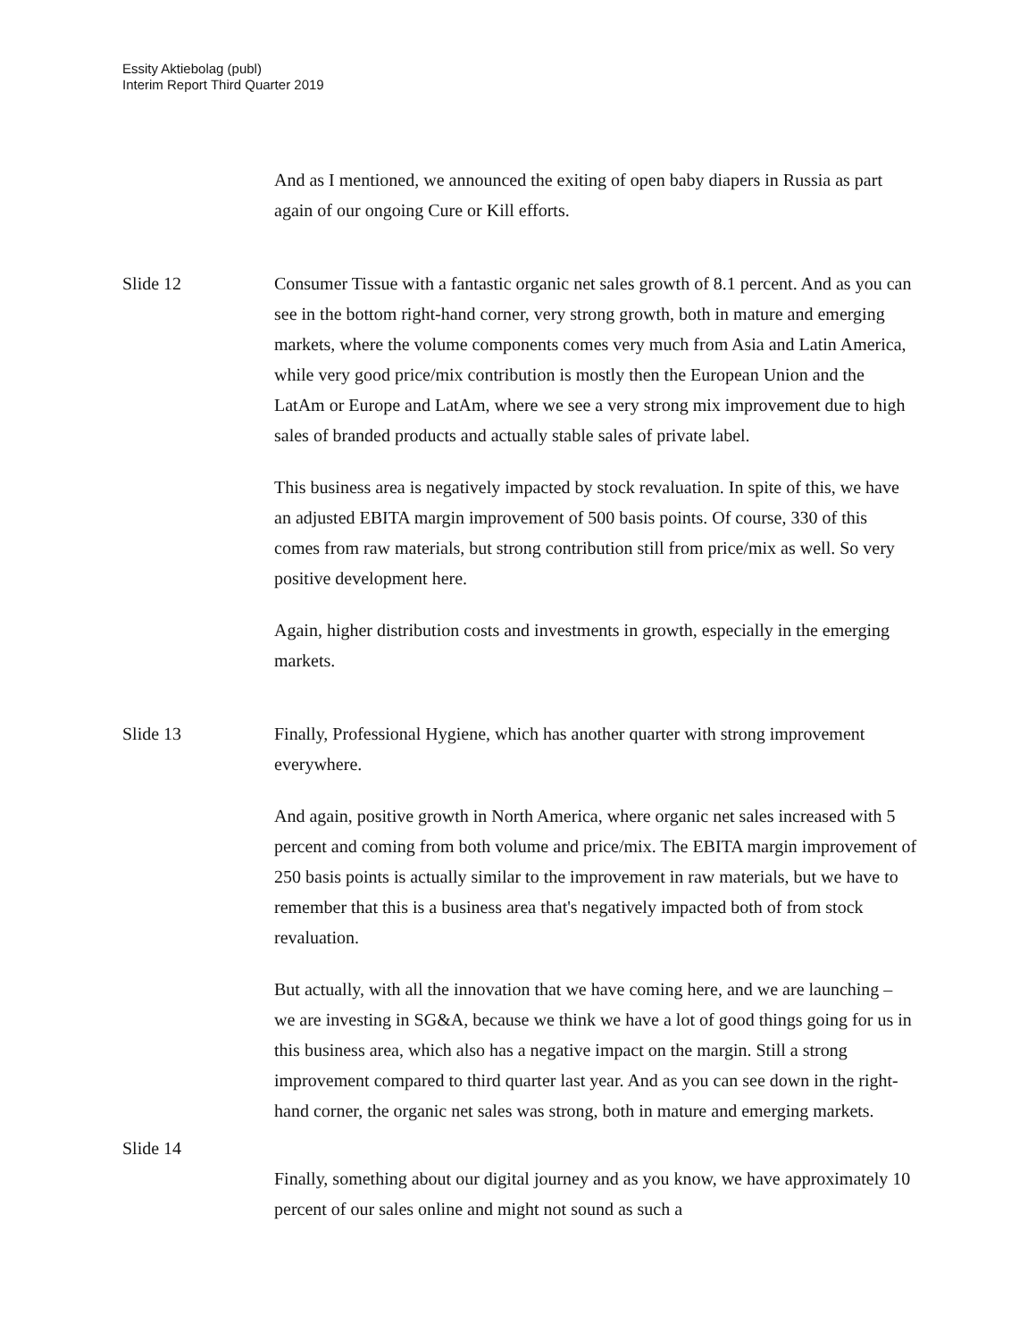Essity Aktiebolag (publ)
Interim Report Third Quarter 2019
And as I mentioned, we announced the exiting of open baby diapers in Russia as part again of our ongoing Cure or Kill efforts.
Slide 12 Consumer Tissue with a fantastic organic net sales growth of 8.1 percent. And as you can see in the bottom right-hand corner, very strong growth, both in mature and emerging markets, where the volume components comes very much from Asia and Latin America, while very good price/mix contribution is mostly then the European Union and the LatAm or Europe and LatAm, where we see a very strong mix improvement due to high sales of branded products and actually stable sales of private label.
This business area is negatively impacted by stock revaluation. In spite of this, we have an adjusted EBITA margin improvement of 500 basis points. Of course, 330 of this comes from raw materials, but strong contribution still from price/mix as well. So very positive development here.
Again, higher distribution costs and investments in growth, especially in the emerging markets.
Slide 13 Finally, Professional Hygiene, which has another quarter with strong improvement everywhere.
And again, positive growth in North America, where organic net sales increased with 5 percent and coming from both volume and price/mix. The EBITA margin improvement of 250 basis points is actually similar to the improvement in raw materials, but we have to remember that this is a business area that's negatively impacted both of from stock revaluation.
But actually, with all the innovation that we have coming here, and we are launching – we are investing in SG&A, because we think we have a lot of good things going for us in this business area, which also has a negative impact on the margin. Still a strong improvement compared to third quarter last year. And as you can see down in the right-hand corner, the organic net sales was strong, both in mature and emerging markets.
Slide 14
Finally, something about our digital journey and as you know, we have approximately 10 percent of our sales online and might not sound as such a